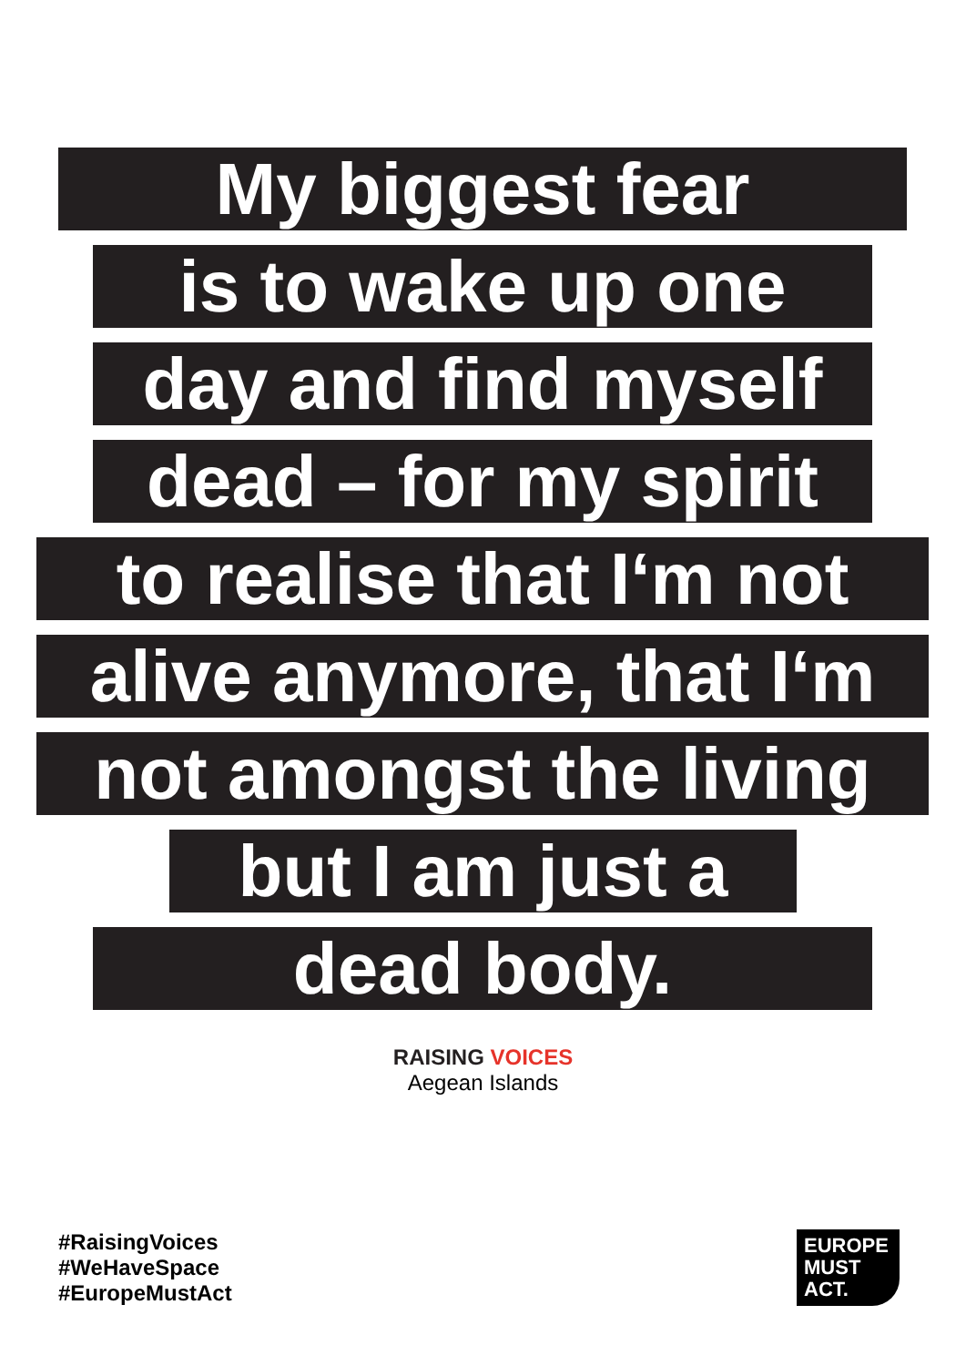My biggest fear
is to wake up one
day and find myself
dead – for my spirit
to realise that I‘m not
alive anymore, that I‘m
not amongst the living
but I am just a
dead body.
RAISING VOICES
Aegean Islands
#RaisingVoices
#WeHaveSpace
#EuropeMustAct
EUROPE
MUST
ACT.